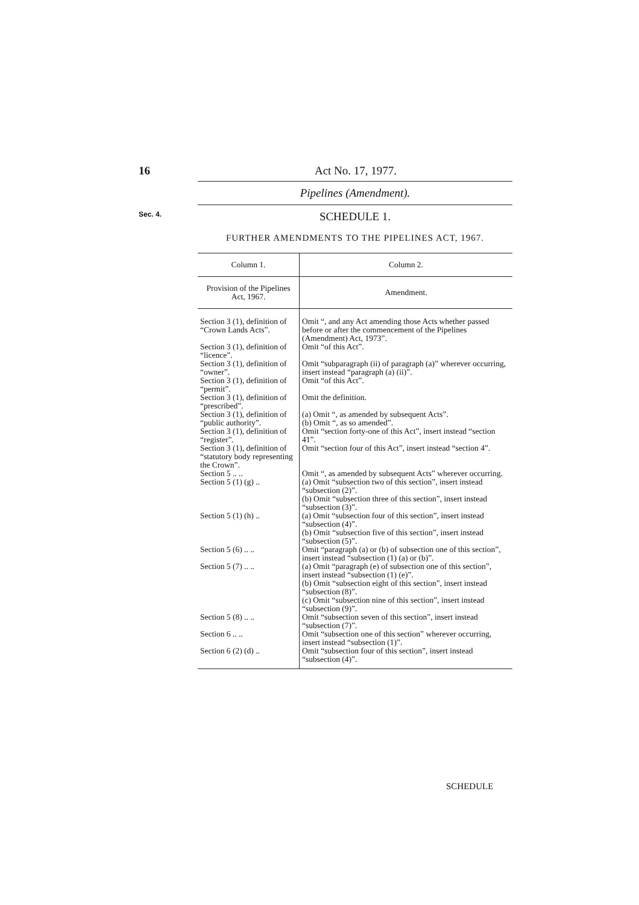16 Act No. 17, 1977.
Pipelines (Amendment).
Sec. 4.
SCHEDULE 1.
FURTHER AMENDMENTS TO THE PIPELINES ACT, 1967.
| Column 1. | Column 2. |
| --- | --- |
| Provision of the Pipelines Act, 1967. | Amendment. |
| Section 3 (1), definition of “Crown Lands Acts”. | Omit “, and any Act amending those Acts whether passed before or after the commencement of the Pipelines (Amendment) Act, 1973”. |
| Section 3 (1), definition of “licence”. | Omit “of this Act”. |
| Section 3 (1), definition of “owner”. | Omit “subparagraph (ii) of paragraph (a)” wherever occurring, insert instead “paragraph (a) (ii)”. |
| Section 3 (1), definition of “permit”. | Omit “of this Act”. |
| Section 3 (1), definition of “prescribed”. | Omit the definition. |
| Section 3 (1), definition of “public authority”. | (a) Omit “, as amended by subsequent Acts”. (b) Omit “, as so amended”. |
| Section 3 (1), definition of “register”. | Omit “section forty-one of this Act”, insert instead “section 41”. |
| Section 3 (1), definition of “statutory body representing the Crown”. | Omit “section four of this Act”, insert instead “section 4”. |
| Section 5 .. .. | Omit “, as amended by subsequent Acts” wherever occurring. |
| Section 5 (1) (g) .. | (a) Omit “subsection two of this section”, insert instead “subsection (2)”. (b) Omit “subsection three of this section”, insert instead “subsection (3)”. |
| Section 5 (1) (h) .. | (a) Omit “subsection four of this section”, insert instead “subsection (4)”. (b) Omit “subsection five of this section”, insert instead “subsection (5)”. |
| Section 5 (6) .. .. | Omit “paragraph (a) or (b) of subsection one of this section”, insert instead “subsection (1) (a) or (b)”. |
| Section 5 (7) .. .. | (a) Omit “paragraph (e) of subsection one of this section”, insert instead “subsection (1) (e)”. (b) Omit “subsection eight of this section”, insert instead “subsection (8)”. (c) Omit “subsection nine of this section”, insert instead “subsection (9)”. |
| Section 5 (8) .. .. | Omit “subsection seven of this section”, insert instead “subsection (7)”. |
| Section 6 .. .. | Omit “subsection one of this section” wherever occurring, insert instead “subsection (1)”. |
| Section 6 (2) (d) .. | Omit “subsection four of this section”, insert instead “subsection (4)”. |
SCHEDULE